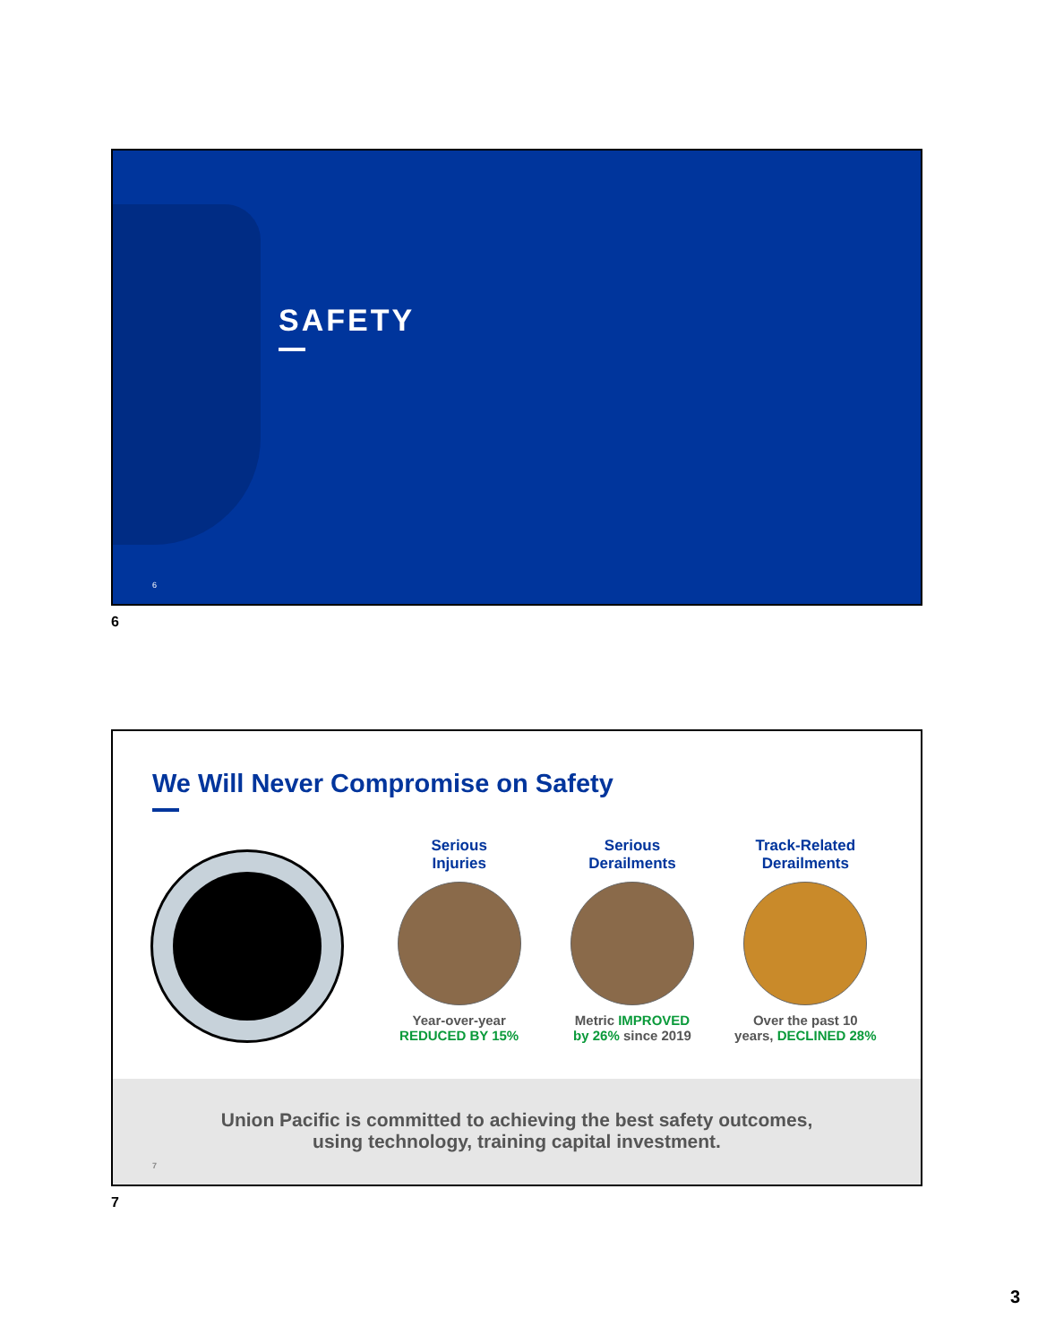SAFETY
6
6
We Will Never Compromise on Safety
Serious
Injuries
Year-over-year
REDUCED BY 15%
Serious
Derailments
Metric IMPROVED
by 26% since 2019
Track-Related
Derailments
Over the past 10
years, DECLINED 28%
Union Pacific is committed to achieving the best safety outcomes,
using technology, training capital investment.
7
7
3